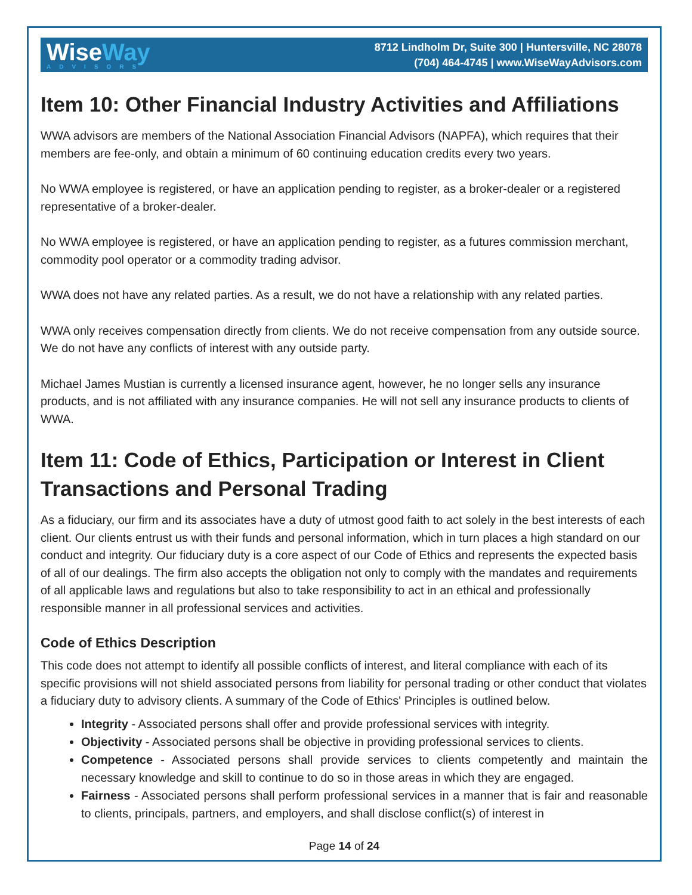WiseWay
ADVISORS
8712 Lindholm Dr, Suite 300 | Huntersville, NC 28078
(704) 464-4745 | www.WiseWayAdvisors.com
Item 10: Other Financial Industry Activities and Affiliations
WWA advisors are members of the National Association Financial Advisors (NAPFA), which requires that their members are fee-only, and obtain a minimum of 60 continuing education credits every two years.
No WWA employee is registered, or have an application pending to register, as a broker-dealer or a registered representative of a broker-dealer.
No WWA employee is registered, or have an application pending to register, as a futures commission merchant, commodity pool operator or a commodity trading advisor.
WWA does not have any related parties. As a result, we do not have a relationship with any related parties.
WWA only receives compensation directly from clients. We do not receive compensation from any outside source. We do not have any conflicts of interest with any outside party.
Michael James Mustian is currently a licensed insurance agent, however, he no longer sells any insurance products, and is not affiliated with any insurance companies. He will not sell any insurance products to clients of WWA.
Item 11: Code of Ethics, Participation or Interest in Client Transactions and Personal Trading
As a fiduciary, our firm and its associates have a duty of utmost good faith to act solely in the best interests of each client. Our clients entrust us with their funds and personal information, which in turn places a high standard on our conduct and integrity. Our fiduciary duty is a core aspect of our Code of Ethics and represents the expected basis of all of our dealings. The firm also accepts the obligation not only to comply with the mandates and requirements of all applicable laws and regulations but also to take responsibility to act in an ethical and professionally responsible manner in all professional services and activities.
Code of Ethics Description
This code does not attempt to identify all possible conflicts of interest, and literal compliance with each of its specific provisions will not shield associated persons from liability for personal trading or other conduct that violates a fiduciary duty to advisory clients. A summary of the Code of Ethics' Principles is outlined below.
Integrity - Associated persons shall offer and provide professional services with integrity.
Objectivity - Associated persons shall be objective in providing professional services to clients.
Competence - Associated persons shall provide services to clients competently and maintain the necessary knowledge and skill to continue to do so in those areas in which they are engaged.
Fairness - Associated persons shall perform professional services in a manner that is fair and reasonable to clients, principals, partners, and employers, and shall disclose conflict(s) of interest in
Page 14 of 24